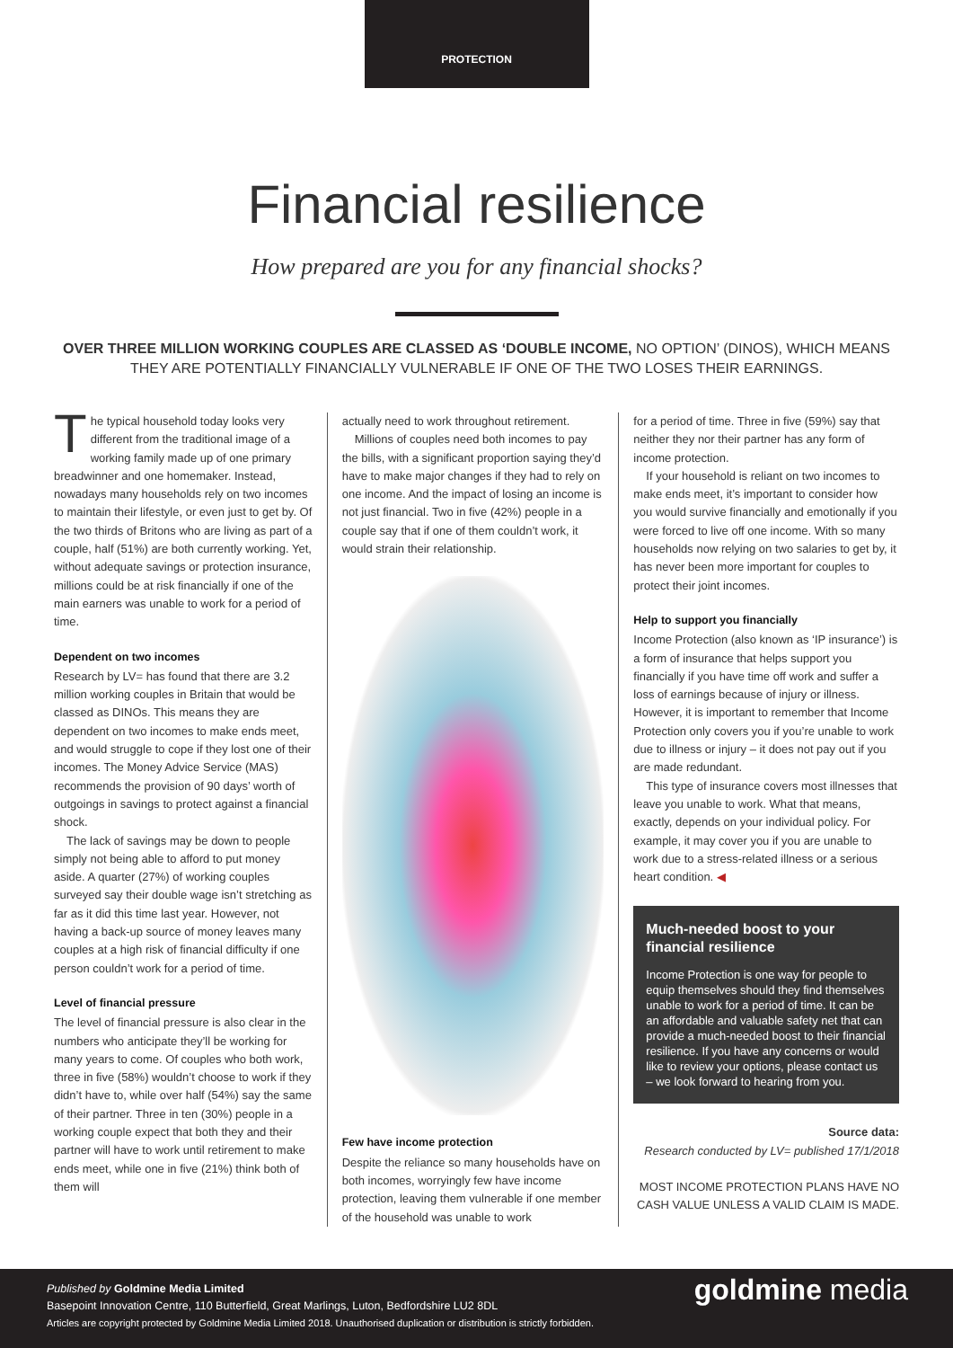PROTECTION
Financial resilience
How prepared are you for any financial shocks?
OVER THREE MILLION WORKING COUPLES ARE CLASSED AS ‘DOUBLE INCOME, NO OPTION’ (DINOS), WHICH MEANS THEY ARE POTENTIALLY FINANCIALLY VULNERABLE IF ONE OF THE TWO LOSES THEIR EARNINGS.
The typical household today looks very different from the traditional image of a working family made up of one primary breadwinner and one homemaker. Instead, nowadays many households rely on two incomes to maintain their lifestyle, or even just to get by. Of the two thirds of Britons who are living as part of a couple, half (51%) are both currently working. Yet, without adequate savings or protection insurance, millions could be at risk financially if one of the main earners was unable to work for a period of time.
Dependent on two incomes
Research by LV= has found that there are 3.2 million working couples in Britain that would be classed as DINOs. This means they are dependent on two incomes to make ends meet, and would struggle to cope if they lost one of their incomes. The Money Advice Service (MAS) recommends the provision of 90 days’ worth of outgoings in savings to protect against a financial shock.
The lack of savings may be down to people simply not being able to afford to put money aside. A quarter (27%) of working couples surveyed say their double wage isn’t stretching as far as it did this time last year. However, not having a back-up source of money leaves many couples at a high risk of financial difficulty if one person couldn’t work for a period of time.
Level of financial pressure
The level of financial pressure is also clear in the numbers who anticipate they’ll be working for many years to come. Of couples who both work, three in five (58%) wouldn’t choose to work if they didn’t have to, while over half (54%) say the same of their partner. Three in ten (30%) people in a working couple expect that both they and their partner will have to work until retirement to make ends meet, while one in five (21%) think both of them will
actually need to work throughout retirement.
Millions of couples need both incomes to pay the bills, with a significant proportion saying they’d have to make major changes if they had to rely on one income. And the impact of losing an income is not just financial. Two in five (42%) people in a couple say that if one of them couldn’t work, it would strain their relationship.
Few have income protection
Despite the reliance so many households have on both incomes, worryingly few have income protection, leaving them vulnerable if one member of the household was unable to work
for a period of time. Three in five (59%) say that neither they nor their partner has any form of income protection.
If your household is reliant on two incomes to make ends meet, it’s important to consider how you would survive financially and emotionally if you were forced to live off one income. With so many households now relying on two salaries to get by, it has never been more important for couples to protect their joint incomes.
Help to support you financially
Income Protection (also known as ‘IP insurance’) is a form of insurance that helps support you financially if you have time off work and suffer a loss of earnings because of injury or illness. However, it is important to remember that Income Protection only covers you if you’re unable to work due to illness or injury – it does not pay out if you are made redundant.
This type of insurance covers most illnesses that leave you unable to work. What that means, exactly, depends on your individual policy. For example, it may cover you if you are unable to work due to a stress-related illness or a serious heart condition. ◀
Much-needed boost to your financial resilience
Income Protection is one way for people to equip themselves should they find themselves unable to work for a period of time. It can be an affordable and valuable safety net that can provide a much-needed boost to their financial resilience. If you have any concerns or would like to review your options, please contact us – we look forward to hearing from you.
Source data:
Research conducted by LV= published 17/1/2018
MOST INCOME PROTECTION PLANS HAVE NO CASH VALUE UNLESS A VALID CLAIM IS MADE.
Published by Goldmine Media Limited
Basepoint Innovation Centre, 110 Butterfield, Great Marlings, Luton, Bedfordshire LU2 8DL
Articles are copyright protected by Goldmine Media Limited 2018. Unauthorised duplication or distribution is strictly forbidden.
goldmine media